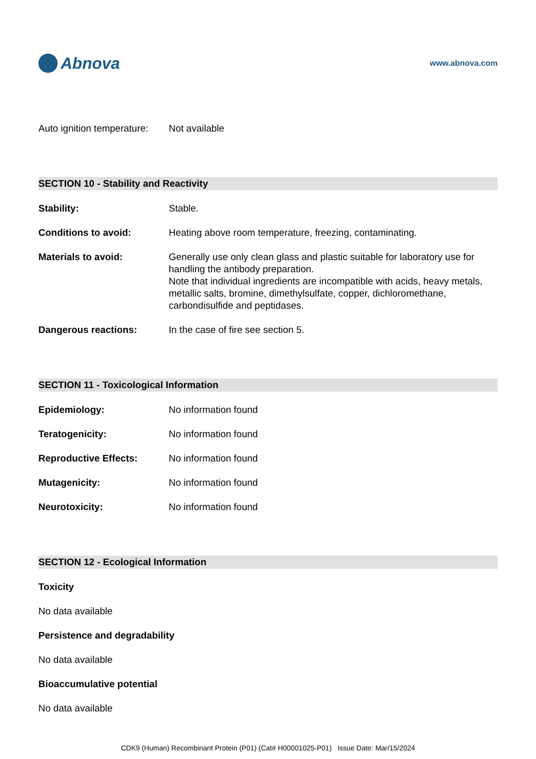Abnova
www.abnova.com
Auto ignition temperature:
Not available
SECTION 10 - Stability and Reactivity
Stability: Stable.
Conditions to avoid: Heating above room temperature, freezing, contaminating.
Materials to avoid: Generally use only clean glass and plastic suitable for laboratory use for handling the antibody preparation.
Note that individual ingredients are incompatible with acids, heavy metals, metallic salts, bromine, dimethylsulfate, copper, dichloromethane, carbondisulfide and peptidases.
Dangerous reactions: In the case of fire see section 5.
SECTION 11 - Toxicological Information
Epidemiology: No information found
Teratogenicity: No information found
Reproductive Effects: No information found
Mutagenicity: No information found
Neurotoxicity: No information found
SECTION 12 - Ecological Information
Toxicity
No data available
Persistence and degradability
No data available
Bioaccumulative potential
No data available
CDK9 (Human) Recombinant Protein (P01) (Cat# H00001025-P01) Issue Date: Mar/15/2024